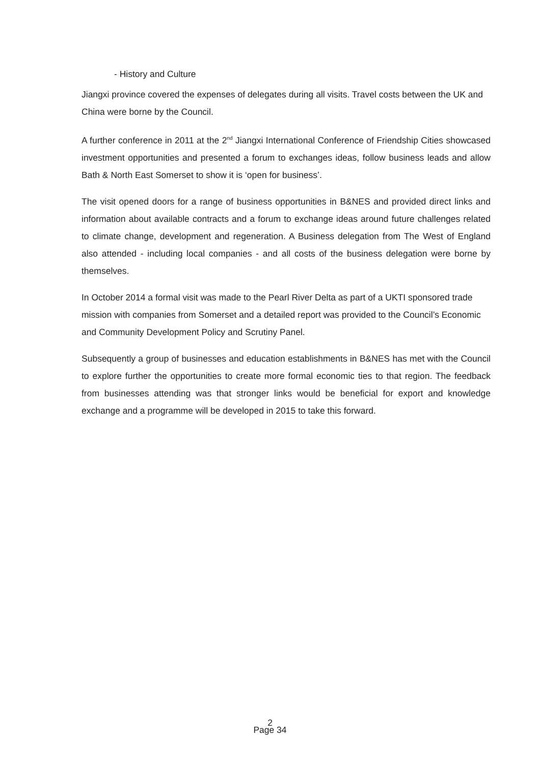- History and Culture
Jiangxi province covered the expenses of delegates during all visits. Travel costs between the UK and China were borne by the Council.
A further conference in 2011 at the 2<sup>nd</sup> Jiangxi International Conference of Friendship Cities showcased investment opportunities and presented a forum to exchanges ideas, follow business leads and allow Bath & North East Somerset to show it is ‘open for business’.
The visit opened doors for a range of business opportunities in B&NES and provided direct links and information about available contracts and a forum to exchange ideas around future challenges related to climate change, development and regeneration. A Business delegation from The West of England also attended - including local companies - and all costs of the business delegation were borne by themselves.
In October 2014 a formal visit was made to the Pearl River Delta as part of a UKTI sponsored trade mission with companies from Somerset and a detailed report was provided to the Council’s Economic and Community Development Policy and Scrutiny Panel.
Subsequently a group of businesses and education establishments in B&NES has met with the Council to explore further the opportunities to create more formal economic ties to that region. The feedback from businesses attending was that stronger links would be beneficial for export and knowledge exchange and a programme will be developed in 2015 to take this forward.
2
Page 34